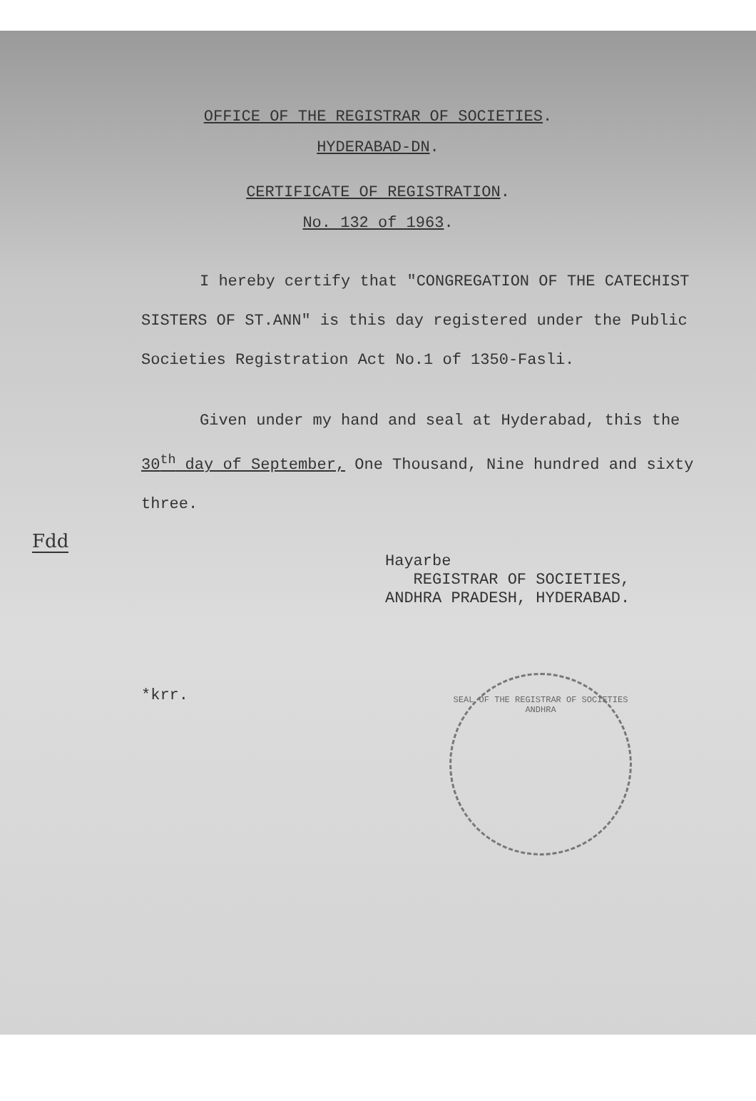OFFICE OF THE REGISTRAR OF SOCIETIES.
HYDERABAD-DN.
CERTIFICATE OF REGISTRATION.
No. 132 of 1963.
I hereby certify that "CONGREGATION OF THE CATECHIST SISTERS OF ST.ANN" is this day registered under the Public Societies Registration Act No.1 of 1350-Fasli.
Given under my hand and seal at Hyderabad, this the 30<sup>th</sup> day of September, One Thousand, Nine hundred and sixty three.
Fdd
Hayarbe
REGISTRAR OF SOCIETIES,
ANDHRA PRADESH, HYDERABAD.
*krr.
SEAL OF THE REGISTRAR OF SOCIETIES
ANDHRA